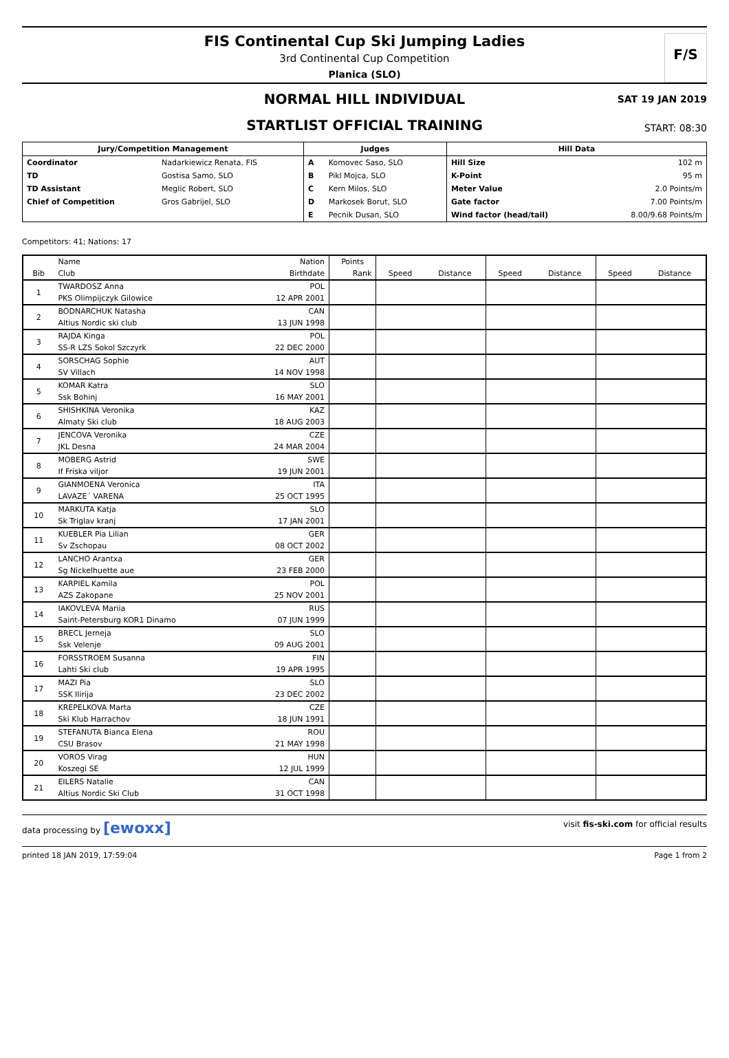FIS Continental Cup Ski Jumping Ladies
3rd Continental Cup Competition
Planica (SLO)
F/S
SAT 19 JAN 2019
NORMAL HILL INDIVIDUAL
START: 08:30
STARTLIST OFFICIAL TRAINING
| Jury/Competition Management | | Judges | | Hill Data | |
| --- | --- | --- | --- | --- | --- |
| Coordinator | Nadarkiewicz Renata, FIS | A | Komovec Saso, SLO | Hill Size | 102 m |
| TD | Gostisa Samo, SLO | B | Pikl Mojca, SLO | K-Point | 95 m |
| TD Assistant | Meglic Robert, SLO | C | Kern Milos, SLO | Meter Value | 2.0 Points/m |
| Chief of Competition | Gros Gabrijel, SLO | D | Markosek Borut, SLO | Gate factor | 7.00 Points/m |
| | | E | Pecnik Dusan, SLO | Wind factor (head/tail) | 8.00/9.68 Points/m |
Competitors: 41; Nations: 17
| | Name | Nation | Points | | | | | | |
| --- | --- | --- | --- | --- | --- | --- | --- | --- | --- |
| Bib | Club | Birthdate | Rank | Speed | Distance | Speed | Distance | Speed | Distance |
| 1 | TWARDOSZ Anna | POL | | | | | | | |
| | PKS Olimpijczyk Gilowice | 12 APR 2001 | | | | | | | |
| 2 | BODNARCHUK Natasha | CAN | | | | | | | |
| | Altius Nordic ski club | 13 JUN 1998 | | | | | | | |
| 3 | RAJDA Kinga | POL | | | | | | | |
| | SS-R LZS Sokol Szczyrk | 22 DEC 2000 | | | | | | | |
| 4 | SORSCHAG Sophie | AUT | | | | | | | |
| | SV Villach | 14 NOV 1998 | | | | | | | |
| 5 | KOMAR Katra | SLO | | | | | | | |
| | Ssk Bohinj | 16 MAY 2001 | | | | | | | |
| 6 | SHISHKINA Veronika | KAZ | | | | | | | |
| | Almaty Ski club | 18 AUG 2003 | | | | | | | |
| 7 | JENCOVA Veronika | CZE | | | | | | | |
| | JKL Desna | 24 MAR 2004 | | | | | | | |
| 8 | MOBERG Astrid | SWE | | | | | | | |
| | If Friska viljor | 19 JUN 2001 | | | | | | | |
| 9 | GIANMOENA Veronica | ITA | | | | | | | |
| | LAVAZE´ VARENA | 25 OCT 1995 | | | | | | | |
| 10 | MARKUTA Katja | SLO | | | | | | | |
| | Sk Triglav kranj | 17 JAN 2001 | | | | | | | |
| 11 | KUEBLER Pia Lilian | GER | | | | | | | |
| | Sv Zschopau | 08 OCT 2002 | | | | | | | |
| 12 | LANCHO Arantxa | GER | | | | | | | |
| | Sg Nickelhuette aue | 23 FEB 2000 | | | | | | | |
| 13 | KARPIEL Kamila | POL | | | | | | | |
| | AZS Zakopane | 25 NOV 2001 | | | | | | | |
| 14 | IAKOVLEVA Mariia | RUS | | | | | | | |
| | Saint-Petersburg KOR1 Dinamo | 07 JUN 1999 | | | | | | | |
| 15 | BRECL Jerneja | SLO | | | | | | | |
| | Ssk Velenje | 09 AUG 2001 | | | | | | | |
| 16 | FORSSTROEM Susanna | FIN | | | | | | | |
| | Lahti Ski club | 19 APR 1995 | | | | | | | |
| 17 | MAZI Pia | SLO | | | | | | | |
| | SSK Ilirija | 23 DEC 2002 | | | | | | | |
| 18 | KREPELKOVA Marta | CZE | | | | | | | |
| | Ski Klub Harrachov | 18 JUN 1991 | | | | | | | |
| 19 | STEFANUTA Bianca Elena | ROU | | | | | | | |
| | CSU Brasov | 21 MAY 1998 | | | | | | | |
| 20 | VOROS Virag | HUN | | | | | | | |
| | Koszegi SE | 12 JUL 1999 | | | | | | | |
| 21 | EILERS Natalie | CAN | | | | | | | |
| | Altius Nordic Ski Club | 31 OCT 1998 | | | | | | | |
data processing by [ewoxx] visit fis-ski.com for official results
printed 18 JAN 2019, 17:59:04 Page 1 from 2